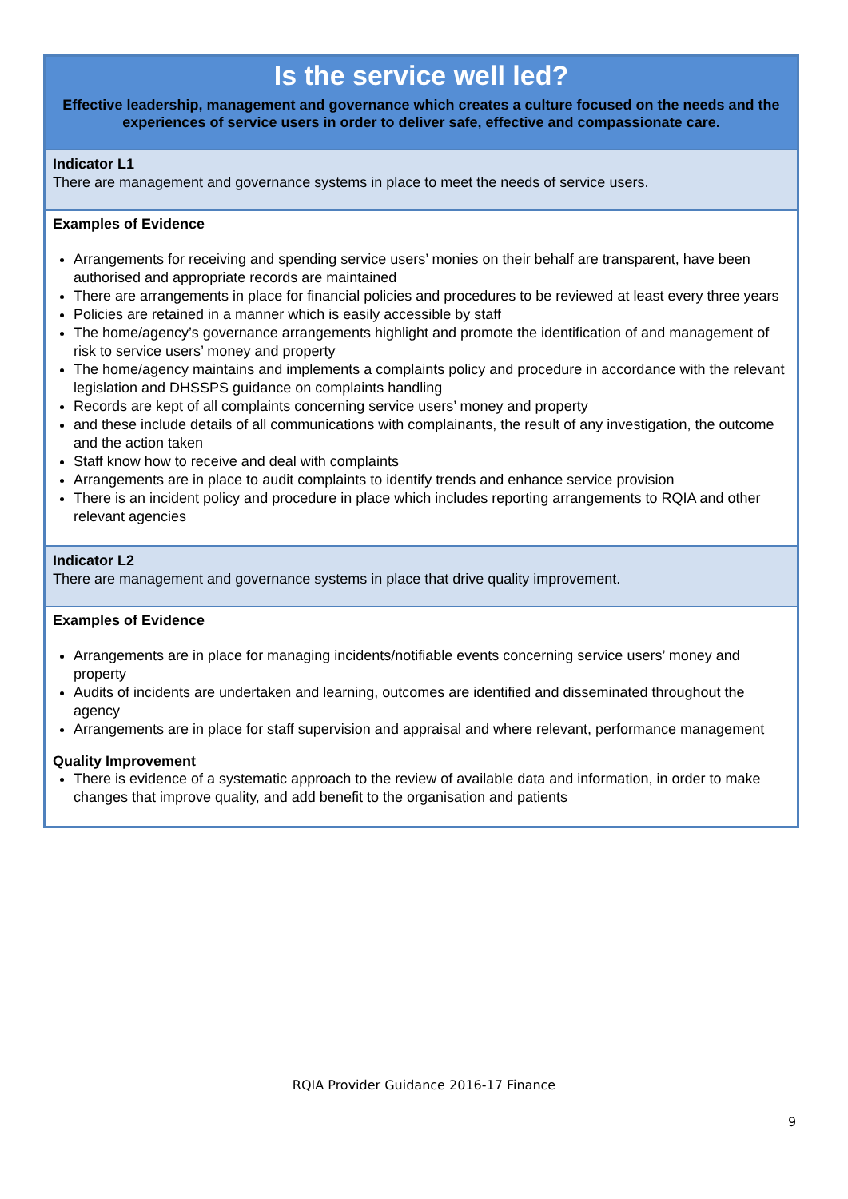| Is the service well led? Effective leadership, management and governance which creates a culture focused on the needs and the experiences of service users in order to deliver safe, effective and compassionate care. |
| Indicator L1 There are management and governance systems in place to meet the needs of service users. |
| Examples of Evidence Arrangements for receiving and spending service users’ monies on their behalf are transparent, have been authorised and appropriate records are maintained There are arrangements in place for financial policies and procedures to be reviewed at least every three years Policies are retained in a manner which is easily accessible by staff The home/agency’s governance arrangements highlight and promote the identification of and management of risk to service users’ money and property The home/agency maintains and implements a complaints policy and procedure in accordance with the relevant legislation and DHSSPS guidance on complaints handling Records are kept of all complaints concerning service users’ money and property and these include details of all communications with complainants, the result of any investigation, the outcome and the action taken Staff know how to receive and deal with complaints Arrangements are in place to audit complaints to identify trends and enhance service provision There is an incident policy and procedure in place which includes reporting arrangements to RQIA and other relevant agencies |
| Indicator L2 There are management and governance systems in place that drive quality improvement. |
| Examples of Evidence Arrangements are in place for managing incidents/notifiable events concerning service users’ money and property Audits of incidents are undertaken and learning, outcomes are identified and disseminated throughout the agency Arrangements are in place for staff supervision and appraisal and where relevant, performance management Quality Improvement There is evidence of a systematic approach to the review of available data and information, in order to make changes that improve quality, and add benefit to the organisation and patients |
RQIA Provider Guidance 2016-17 Finance
9